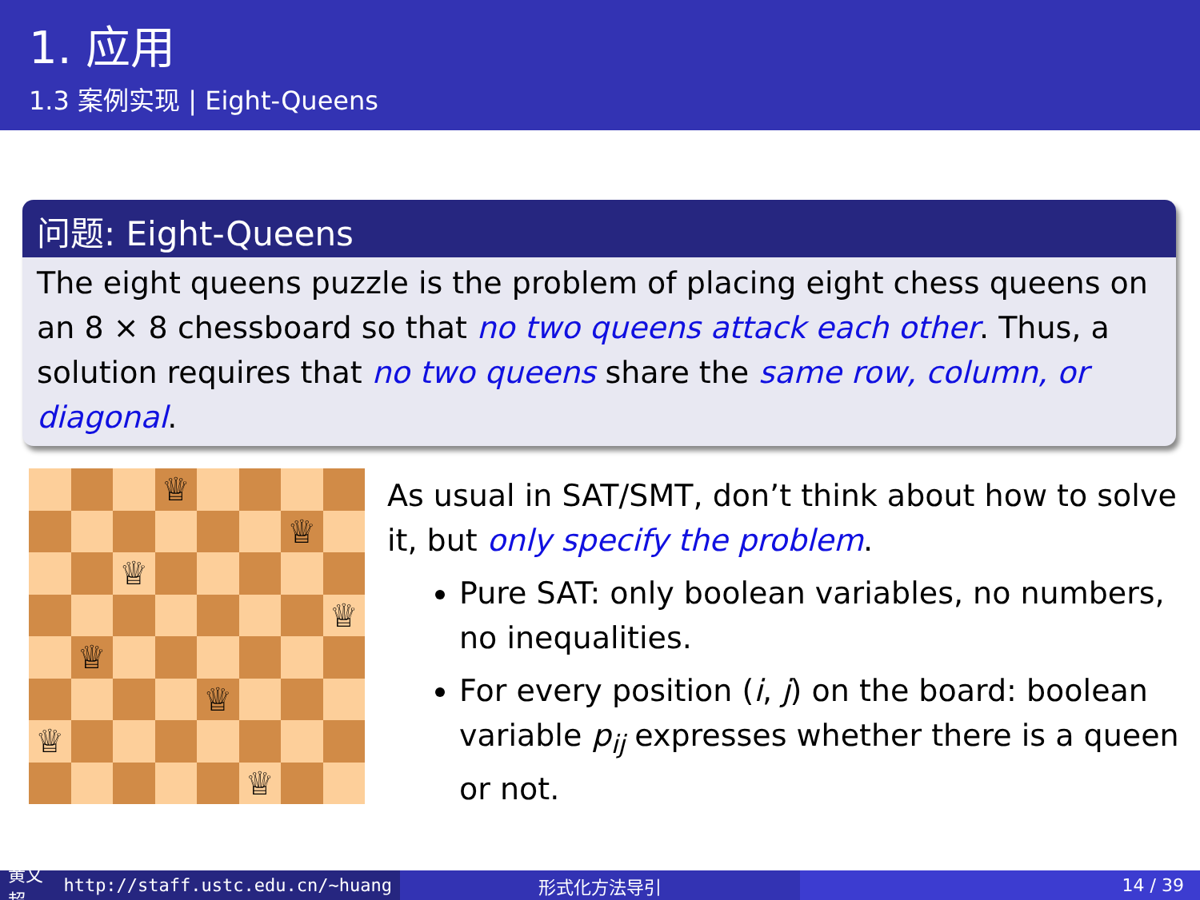1. 应用
1.3 案例实现 | Eight-Queens
问题: Eight-Queens
The eight queens puzzle is the problem of placing eight chess queens on an 8 × 8 chessboard so that no two queens attack each other. Thus, a solution requires that no two queens share the same row, column, or diagonal.
♕
♕
♕
♕
♕
♕
♕
♕
As usual in SAT/SMT, don’t think about how to solve it, but only specify the problem.
Pure SAT: only boolean variables, no numbers, no inequalities.
For every position (i, j) on the board: boolean variable p<sub>ij</sub> expresses whether there is a queen or not.
黄文超 http://staff.ustc.edu.cn/~huang
形式化方法导引 14 / 39